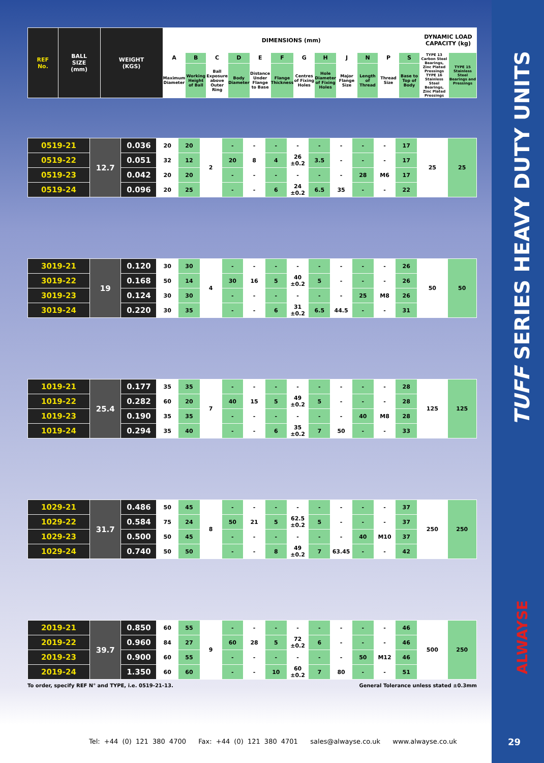TUFF SERIES HEAVY DUTY UNITS
ALWAYSE
29
| REF No. | BALL SIZE (mm) | WEIGHT (KGS) | DIMENSIONS (mm) | | | | | | | | | | | | DYNAMIC LOAD CAPACITY (kg) | |
| --- | --- | --- | --- | --- | --- | --- | --- | --- | --- | --- | --- | --- | --- | --- | --- | --- |
| | | | A | B | C | D | E | F | G | H | J | N | P | S | TYPE 13 Carbon Steel Bearings, Zinc Plated Pressings TYPE 16 Stainless Steel Bearings, Zinc Plated Pressings | TYPE 15 Stainless Steel Bearings and Pressings |
| | | | Maximum Diameter | Working Height of Ball | Ball Exposure above Outer Ring | Body Diameter | Distance Under Flange to Base | Flange Thickness | Centres of Fixing Holes | Hole Diameter of Fixing Holes | Major Flange Size | Length of Thread | Thread Size | Base to Top of Body | | |
| 0519-21 | 12.7 | 0.036 | 20 | 20 | 2 | - | - | - | - | - | - | - | - | 17 | 25 | 25 |
| 0519-22 | | 0.051 | 32 | 12 | | 20 | 8 | 4 | 26 ±0.2 | 3.5 | - | - | - | 17 | | |
| 0519-23 | | 0.042 | 20 | 20 | | - | - | - | - | - | - | 28 | M6 | 17 | | |
| 0519-24 | | 0.096 | 20 | 25 | | - | - | 6 | 24 ±0.2 | 6.5 | 35 | - | - | 22 | | |
| 3019-21 | 19 | 0.120 | 30 | 30 | 4 | - | - | - | - | - | - | - | - | 26 | 50 | 50 |
| 3019-22 | | 0.168 | 50 | 14 | | 30 | 16 | 5 | 40 ±0.2 | 5 | - | - | - | 26 | | |
| 3019-23 | | 0.124 | 30 | 30 | | - | - | - | - | - | - | 25 | M8 | 26 | | |
| 3019-24 | | 0.220 | 30 | 35 | | - | - | 6 | 31 ±0.2 | 6.5 | 44.5 | - | - | 31 | | |
| 1019-21 | 25.4 | 0.177 | 35 | 35 | 7 | - | - | - | - | - | - | - | - | 28 | 125 | 125 |
| 1019-22 | | 0.282 | 60 | 20 | | 40 | 15 | 5 | 49 ±0.2 | 5 | - | - | - | 28 | | |
| 1019-23 | | 0.190 | 35 | 35 | | - | - | - | - | - | - | 40 | M8 | 28 | | |
| 1019-24 | | 0.294 | 35 | 40 | | - | - | 6 | 35 ±0.2 | 7 | 50 | - | - | 33 | | |
| 1029-21 | 31.7 | 0.486 | 50 | 45 | 8 | - | - | - | - | - | - | - | - | 37 | 250 | 250 |
| 1029-22 | | 0.584 | 75 | 24 | | 50 | 21 | 5 | 62.5 ±0.2 | 5 | - | - | - | 37 | | |
| 1029-23 | | 0.500 | 50 | 45 | | - | - | - | - | - | - | 40 | M10 | 37 | | |
| 1029-24 | | 0.740 | 50 | 50 | | - | - | 8 | 49 ±0.2 | 7 | 63.45 | - | - | 42 | | |
| 2019-21 | 39.7 | 0.850 | 60 | 55 | 9 | - | - | - | - | - | - | - | - | 46 | 500 | 250 |
| 2019-22 | | 0.960 | 84 | 27 | | 60 | 28 | 5 | 72 ±0.2 | 6 | - | - | - | 46 | | |
| 2019-23 | | 0.900 | 60 | 55 | | - | - | - | - | - | - | 50 | M12 | 46 | | |
| 2019-24 | | 1.350 | 60 | 60 | | - | - | 10 | 60 ±0.2 | 7 | 80 | - | - | 51 | | |
To order, specify REF N° and TYPE, i.e. 0519-21-13. General Tolerance unless stated ±0.3mm
Tel: +44 (0) 121 380 4700 Fax: +44 (0) 121 380 4701 sales@alwayse.co.uk www.alwayse.co.uk